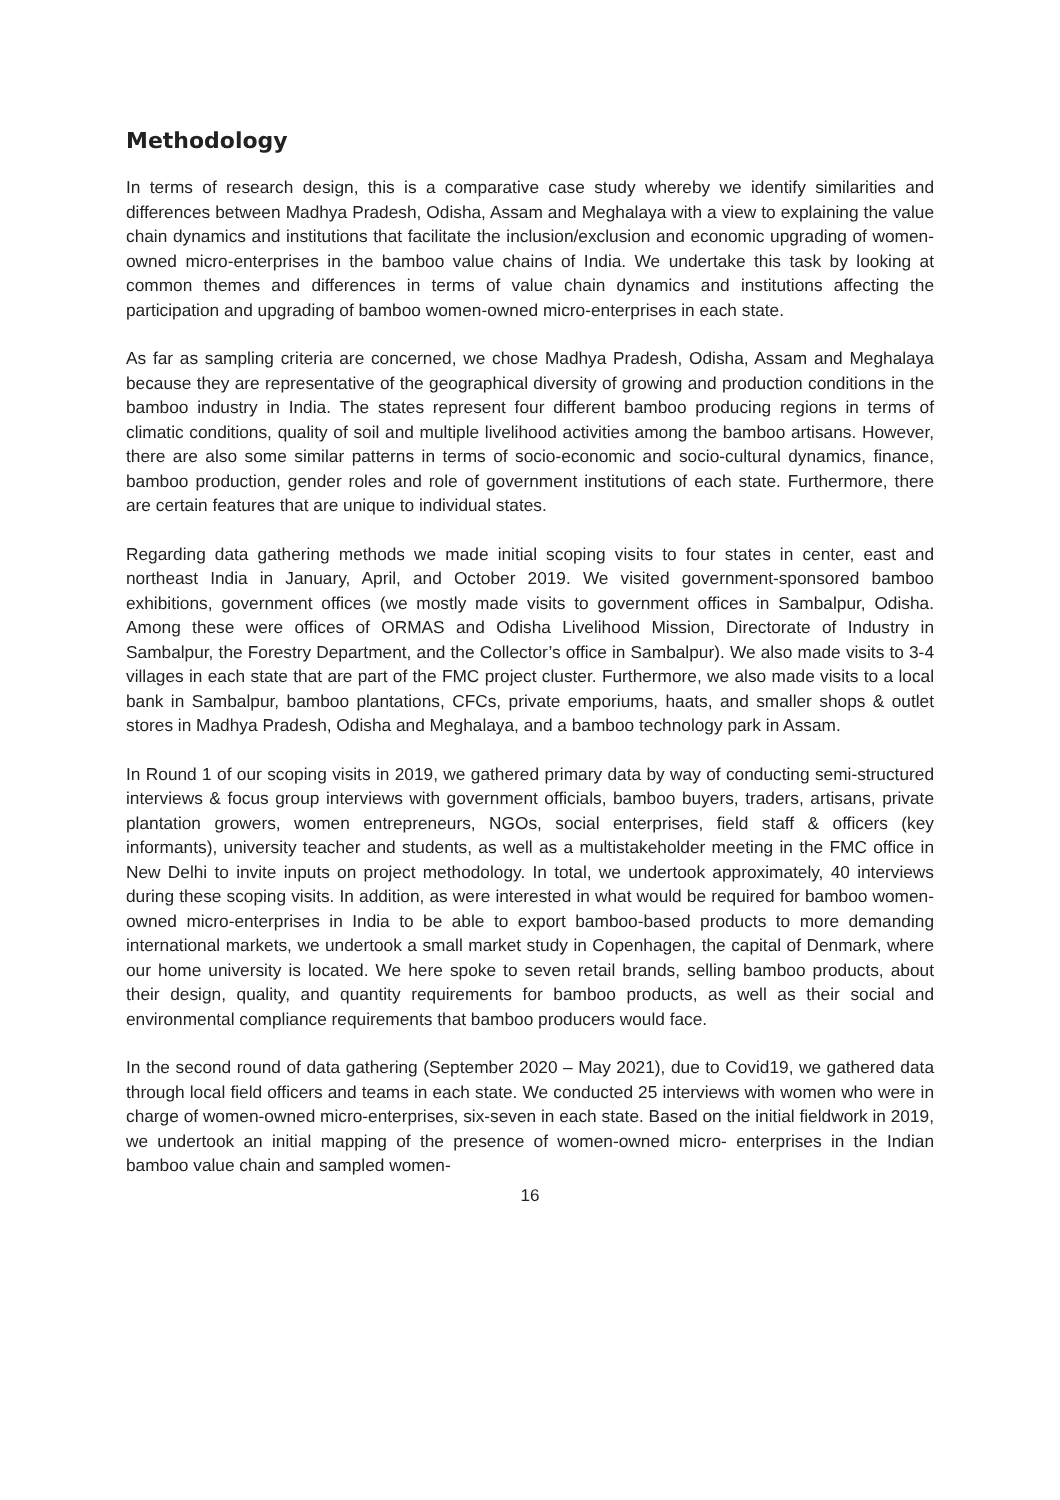Methodology
In terms of research design, this is a comparative case study whereby we identify similarities and differences between Madhya Pradesh, Odisha, Assam and Meghalaya with a view to explaining the value chain dynamics and institutions that facilitate the inclusion/exclusion and economic upgrading of women-owned micro-enterprises in the bamboo value chains of India. We undertake this task by looking at common themes and differences in terms of value chain dynamics and institutions affecting the participation and upgrading of bamboo women-owned micro-enterprises in each state.
As far as sampling criteria are concerned, we chose Madhya Pradesh, Odisha, Assam and Meghalaya because they are representative of the geographical diversity of growing and production conditions in the bamboo industry in India. The states represent four different bamboo producing regions in terms of climatic conditions, quality of soil and multiple livelihood activities among the bamboo artisans. However, there are also some similar patterns in terms of socio-economic and socio-cultural dynamics, finance, bamboo production, gender roles and role of government institutions of each state. Furthermore, there are certain features that are unique to individual states.
Regarding data gathering methods we made initial scoping visits to four states in center, east and northeast India in January, April, and October 2019. We visited government-sponsored bamboo exhibitions, government offices (we mostly made visits to government offices in Sambalpur, Odisha. Among these were offices of ORMAS and Odisha Livelihood Mission, Directorate of Industry in Sambalpur, the Forestry Department, and the Collector’s office in Sambalpur). We also made visits to 3-4 villages in each state that are part of the FMC project cluster. Furthermore, we also made visits to a local bank in Sambalpur, bamboo plantations, CFCs, private emporiums, haats, and smaller shops & outlet stores in Madhya Pradesh, Odisha and Meghalaya, and a bamboo technology park in Assam.
In Round 1 of our scoping visits in 2019, we gathered primary data by way of conducting semi-structured interviews & focus group interviews with government officials, bamboo buyers, traders, artisans, private plantation growers, women entrepreneurs, NGOs, social enterprises, field staff & officers (key informants), university teacher and students, as well as a multistakeholder meeting in the FMC office in New Delhi to invite inputs on project methodology. In total, we undertook approximately, 40 interviews during these scoping visits. In addition, as were interested in what would be required for bamboo women-owned micro-enterprises in India to be able to export bamboo-based products to more demanding international markets, we undertook a small market study in Copenhagen, the capital of Denmark, where our home university is located. We here spoke to seven retail brands, selling bamboo products, about their design, quality, and quantity requirements for bamboo products, as well as their social and environmental compliance requirements that bamboo producers would face.
In the second round of data gathering (September 2020 – May 2021), due to Covid19, we gathered data through local field officers and teams in each state. We conducted 25 interviews with women who were in charge of women-owned micro-enterprises, six-seven in each state. Based on the initial fieldwork in 2019, we undertook an initial mapping of the presence of women-owned micro- enterprises in the Indian bamboo value chain and sampled women-
16